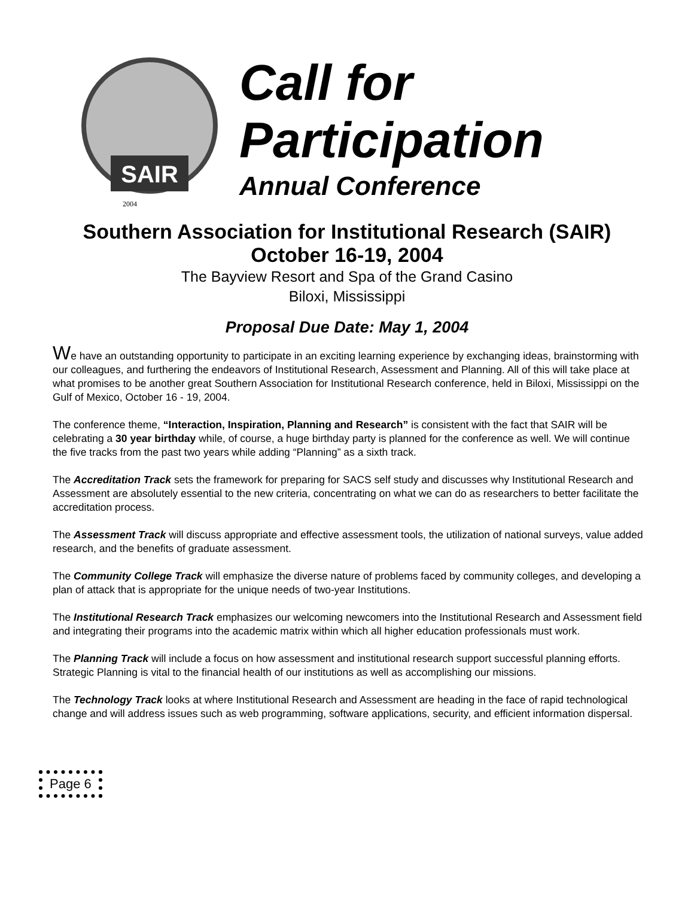SAIR
2004
Call for
Participation
Annual Conference
Southern Association for Institutional Research (SAIR)
October 16-19, 2004
The Bayview Resort and Spa of the Grand Casino
Biloxi, Mississippi
Proposal Due Date: May 1, 2004
We have an outstanding opportunity to participate in an exciting learning experience by exchanging ideas, brainstorming with our colleagues, and furthering the endeavors of Institutional Research, Assessment and Planning. All of this will take place at what promises to be another great Southern Association for Institutional Research conference, held in Biloxi, Mississippi on the Gulf of Mexico, October 16 - 19, 2004.
The conference theme, “Interaction, Inspiration, Planning and Research” is consistent with the fact that SAIR will be celebrating a 30 year birthday while, of course, a huge birthday party is planned for the conference as well. We will continue the five tracks from the past two years while adding “Planning” as a sixth track.
The Accreditation Track sets the framework for preparing for SACS self study and discusses why Institutional Research and Assessment are absolutely essential to the new criteria, concentrating on what we can do as researchers to better facilitate the accreditation process.
The Assessment Track will discuss appropriate and effective assessment tools, the utilization of national surveys, value added research, and the benefits of graduate assessment.
The Community College Track will emphasize the diverse nature of problems faced by community colleges, and developing a plan of attack that is appropriate for the unique needs of two-year Institutions.
The Institutional Research Track emphasizes our welcoming newcomers into the Institutional Research and Assessment field and integrating their programs into the academic matrix within which all higher education professionals must work.
The Planning Track will include a focus on how assessment and institutional research support successful planning efforts. Strategic Planning is vital to the financial health of our institutions as well as accomplishing our missions.
The Technology Track looks at where Institutional Research and Assessment are heading in the face of rapid technological change and will address issues such as web programming, software applications, security, and efficient information dispersal.
Page 6